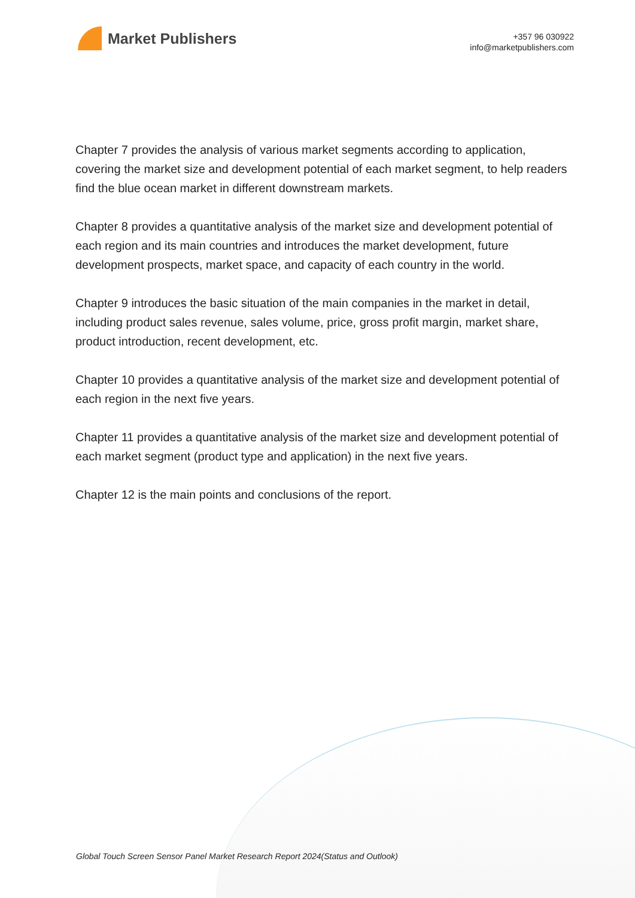Market Publishers
+357 96 030922
info@marketpublishers.com
Chapter 7 provides the analysis of various market segments according to application, covering the market size and development potential of each market segment, to help readers find the blue ocean market in different downstream markets.
Chapter 8 provides a quantitative analysis of the market size and development potential of each region and its main countries and introduces the market development, future development prospects, market space, and capacity of each country in the world.
Chapter 9 introduces the basic situation of the main companies in the market in detail, including product sales revenue, sales volume, price, gross profit margin, market share, product introduction, recent development, etc.
Chapter 10 provides a quantitative analysis of the market size and development potential of each region in the next five years.
Chapter 11 provides a quantitative analysis of the market size and development potential of each market segment (product type and application) in the next five years.
Chapter 12 is the main points and conclusions of the report.
Global Touch Screen Sensor Panel Market Research Report 2024(Status and Outlook)